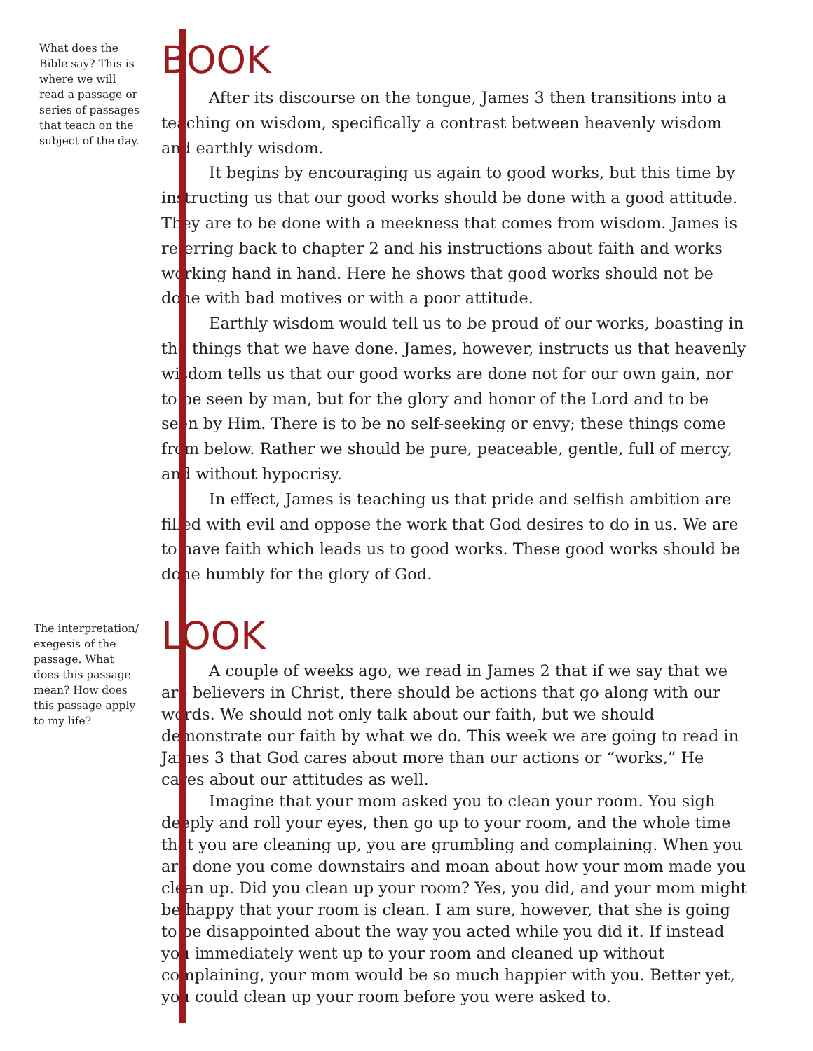What does the Bible say? This is where we will read a passage or series of passages that teach on the subject of the day.
BOOK
After its discourse on the tongue, James 3 then transitions into a teaching on wisdom, specifically a contrast between heavenly wisdom and earthly wisdom.
It begins by encouraging us again to good works, but this time by instructing us that our good works should be done with a good attitude. They are to be done with a meekness that comes from wisdom. James is referring back to chapter 2 and his instructions about faith and works working hand in hand. Here he shows that good works should not be done with bad motives or with a poor attitude.
Earthly wisdom would tell us to be proud of our works, boasting in the things that we have done. James, however, instructs us that heavenly wisdom tells us that our good works are done not for our own gain, nor to be seen by man, but for the glory and honor of the Lord and to be seen by Him. There is to be no self-seeking or envy; these things come from below. Rather we should be pure, peaceable, gentle, full of mercy, and without hypocrisy.
In effect, James is teaching us that pride and selfish ambition are filled with evil and oppose the work that God desires to do in us. We are to have faith which leads us to good works. These good works should be done humbly for the glory of God.
The interpretation/ exegesis of the passage. What does this passage mean? How does this passage apply to my life?
LOOK
A couple of weeks ago, we read in James 2 that if we say that we are believers in Christ, there should be actions that go along with our words. We should not only talk about our faith, but we should demonstrate our faith by what we do. This week we are going to read in James 3 that God cares about more than our actions or “works,” He cares about our attitudes as well.
Imagine that your mom asked you to clean your room. You sigh deeply and roll your eyes, then go up to your room, and the whole time that you are cleaning up, you are grumbling and complaining. When you are done you come downstairs and moan about how your mom made you clean up. Did you clean up your room? Yes, you did, and your mom might be happy that your room is clean. I am sure, however, that she is going to be disappointed about the way you acted while you did it. If instead you immediately went up to your room and cleaned up without complaining, your mom would be so much happier with you. Better yet, you could clean up your room before you were asked to.